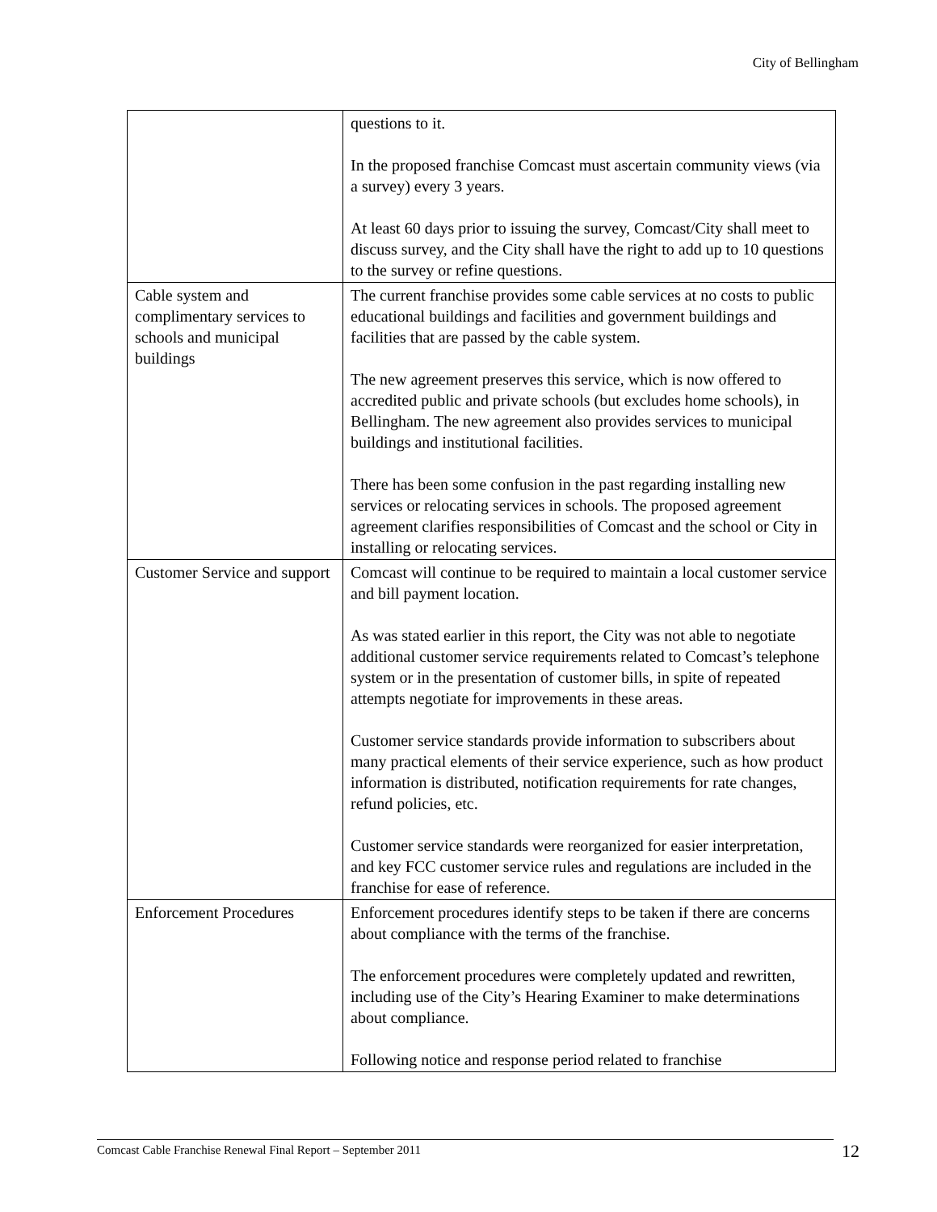City of Bellingham
| | questions to it. In the proposed franchise Comcast must ascertain community views (via a survey) every 3 years. At least 60 days prior to issuing the survey, Comcast/City shall meet to discuss survey, and the City shall have the right to add up to 10 questions to the survey or refine questions. |
| Cable system and complimentary services to schools and municipal buildings | The current franchise provides some cable services at no costs to public educational buildings and facilities and government buildings and facilities that are passed by the cable system. The new agreement preserves this service, which is now offered to accredited public and private schools (but excludes home schools), in Bellingham. The new agreement also provides services to municipal buildings and institutional facilities. There has been some confusion in the past regarding installing new services or relocating services in schools. The proposed agreement agreement clarifies responsibilities of Comcast and the school or City in installing or relocating services. |
| Customer Service and support | Comcast will continue to be required to maintain a local customer service and bill payment location. As was stated earlier in this report, the City was not able to negotiate additional customer service requirements related to Comcast’s telephone system or in the presentation of customer bills, in spite of repeated attempts negotiate for improvements in these areas. Customer service standards provide information to subscribers about many practical elements of their service experience, such as how product information is distributed, notification requirements for rate changes, refund policies, etc. Customer service standards were reorganized for easier interpretation, and key FCC customer service rules and regulations are included in the franchise for ease of reference. |
| Enforcement Procedures | Enforcement procedures identify steps to be taken if there are concerns about compliance with the terms of the franchise. The enforcement procedures were completely updated and rewritten, including use of the City’s Hearing Examiner to make determinations about compliance. Following notice and response period related to franchise |
Comcast Cable Franchise Renewal Final Report – September 2011 12